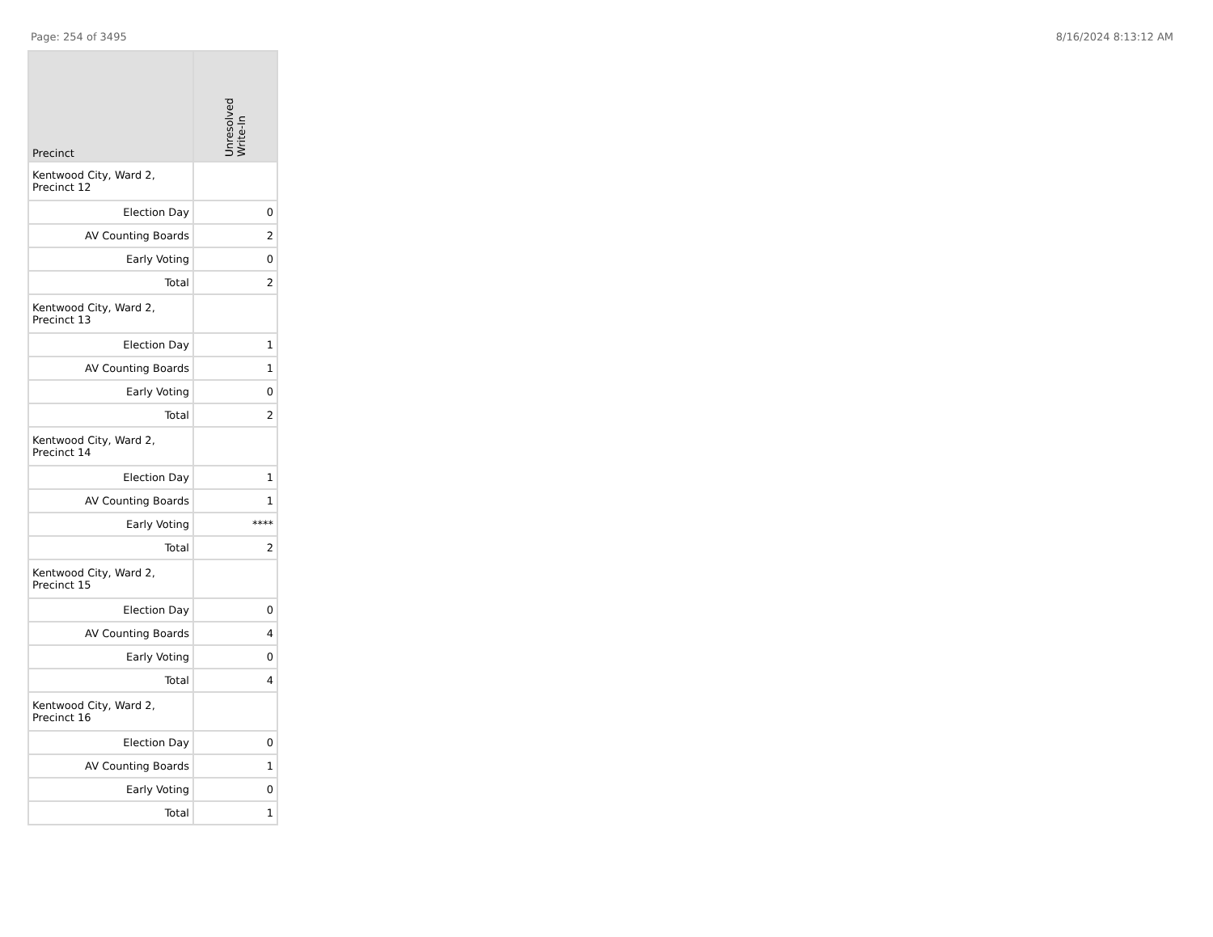Page: 254 of 3495 8/16/2024 8:13:12 AM
| Precinct | Unresolved Write-In |
| --- | --- |
| Kentwood City, Ward 2, Precinct 12 | |
| Election Day | 0 |
| AV Counting Boards | 2 |
| Early Voting | 0 |
| Total | 2 |
| Kentwood City, Ward 2, Precinct 13 | |
| Election Day | 1 |
| AV Counting Boards | 1 |
| Early Voting | 0 |
| Total | 2 |
| Kentwood City, Ward 2, Precinct 14 | |
| Election Day | 1 |
| AV Counting Boards | 1 |
| Early Voting | **** |
| Total | 2 |
| Kentwood City, Ward 2, Precinct 15 | |
| Election Day | 0 |
| AV Counting Boards | 4 |
| Early Voting | 0 |
| Total | 4 |
| Kentwood City, Ward 2, Precinct 16 | |
| Election Day | 0 |
| AV Counting Boards | 1 |
| Early Voting | 0 |
| Total | 1 |